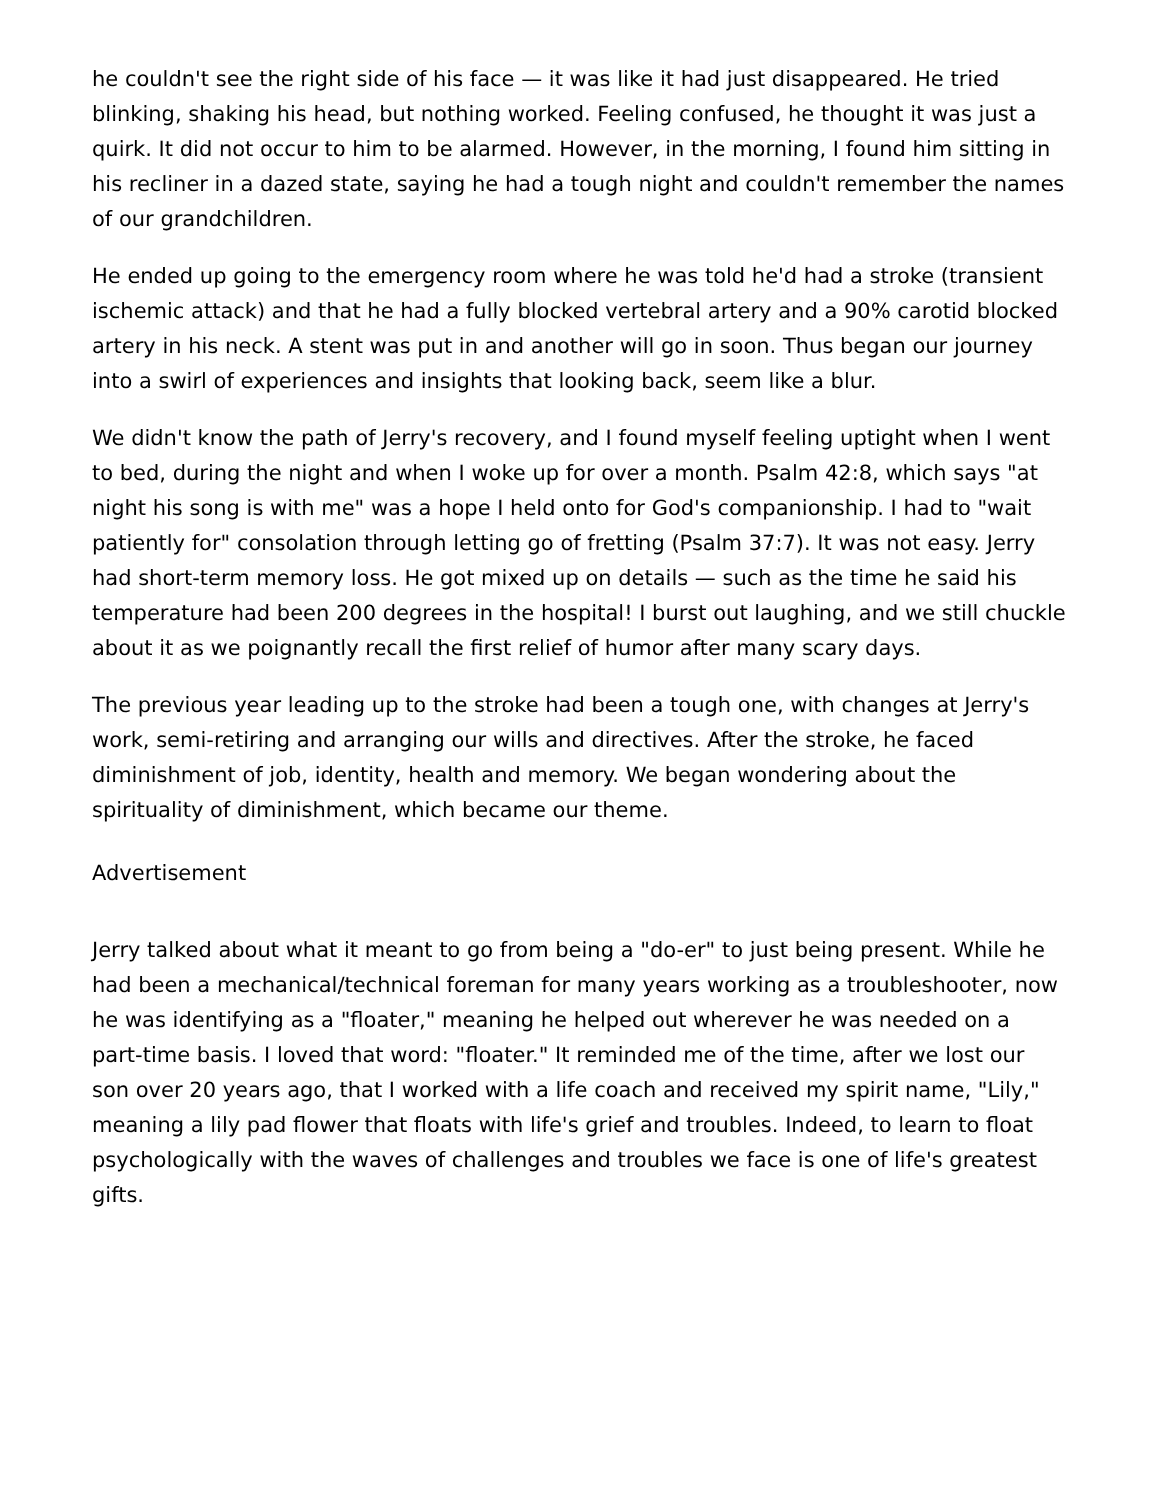he couldn't see the right side of his face — it was like it had just disappeared. He tried blinking, shaking his head, but nothing worked. Feeling confused, he thought it was just a quirk. It did not occur to him to be alarmed. However, in the morning, I found him sitting in his recliner in a dazed state, saying he had a tough night and couldn't remember the names of our grandchildren.
He ended up going to the emergency room where he was told he'd had a stroke (transient ischemic attack) and that he had a fully blocked vertebral artery and a 90% carotid blocked artery in his neck. A stent was put in and another will go in soon. Thus began our journey into a swirl of experiences and insights that looking back, seem like a blur.
We didn't know the path of Jerry's recovery, and I found myself feeling uptight when I went to bed, during the night and when I woke up for over a month. Psalm 42:8, which says "at night his song is with me" was a hope I held onto for God's companionship. I had to "wait patiently for" consolation through letting go of fretting (Psalm 37:7). It was not easy. Jerry had short-term memory loss. He got mixed up on details — such as the time he said his temperature had been 200 degrees in the hospital! I burst out laughing, and we still chuckle about it as we poignantly recall the first relief of humor after many scary days.
The previous year leading up to the stroke had been a tough one, with changes at Jerry's work, semi-retiring and arranging our wills and directives. After the stroke, he faced diminishment of job, identity, health and memory. We began wondering about the spirituality of diminishment, which became our theme.
Advertisement
Jerry talked about what it meant to go from being a "do-er" to just being present. While he had been a mechanical/technical foreman for many years working as a troubleshooter, now he was identifying as a "floater," meaning he helped out wherever he was needed on a part-time basis. I loved that word: "floater." It reminded me of the time, after we lost our son over 20 years ago, that I worked with a life coach and received my spirit name, "Lily," meaning a lily pad flower that floats with life's grief and troubles. Indeed, to learn to float psychologically with the waves of challenges and troubles we face is one of life's greatest gifts.